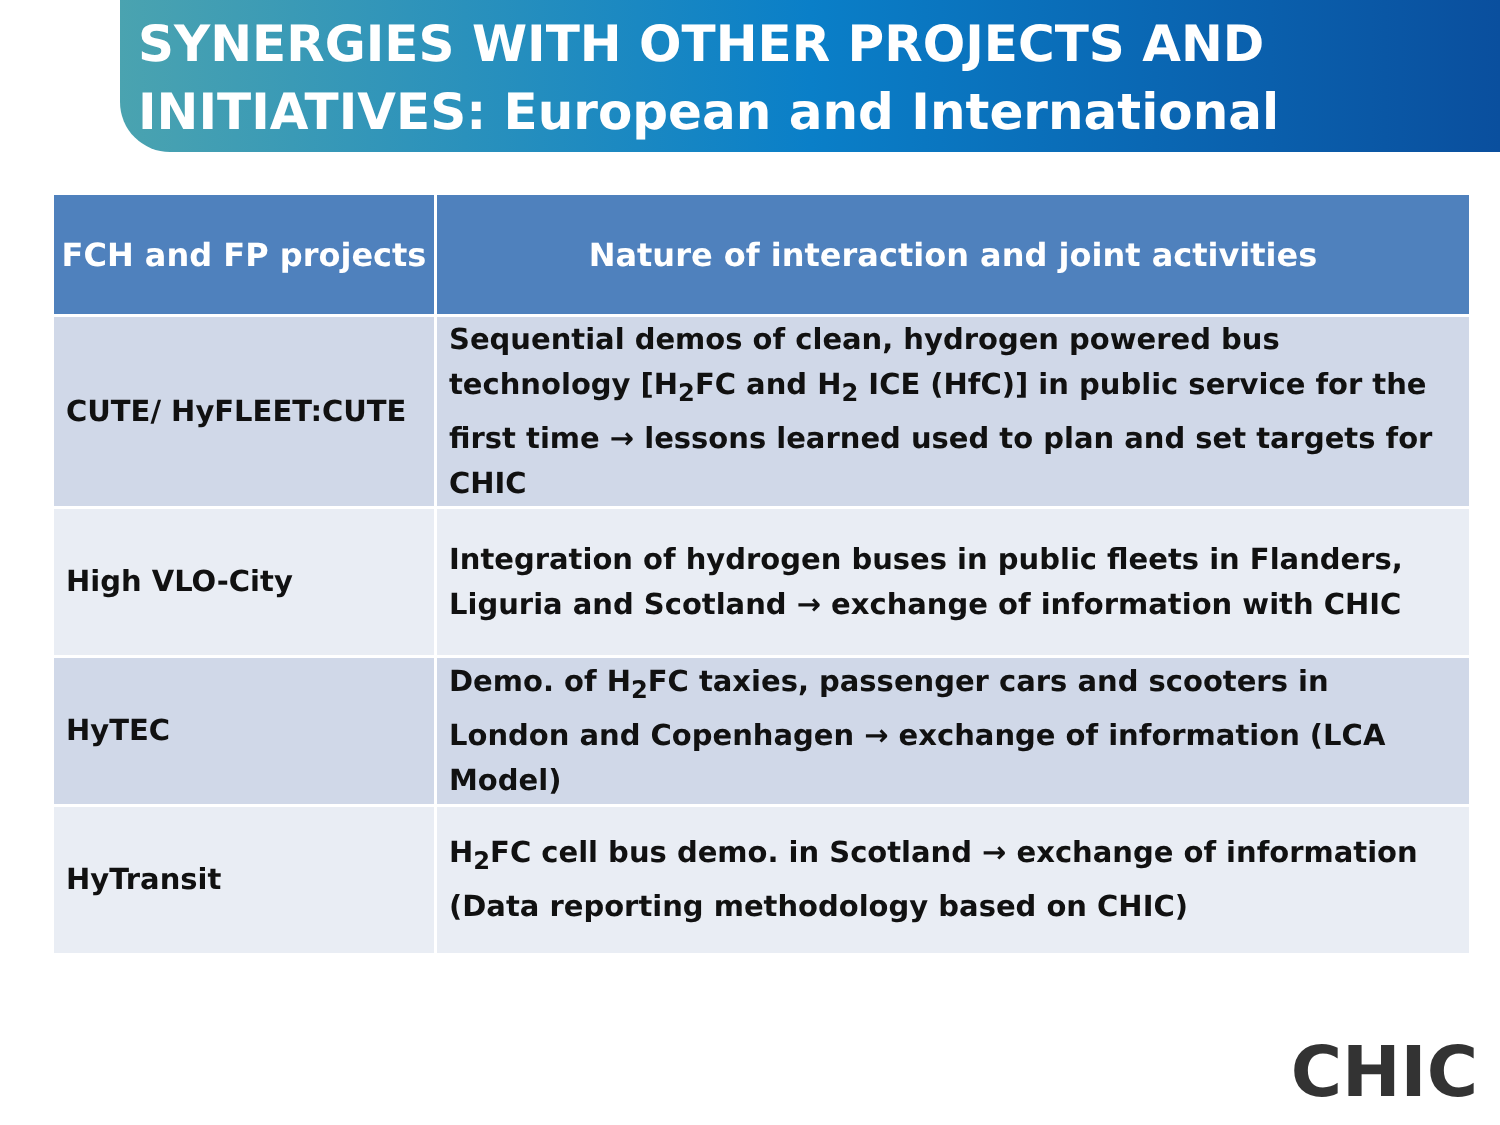SYNERGIES WITH OTHER PROJECTS AND
INITIATIVES: European and International
| FCH and FP projects | Nature of interaction and joint activities |
| --- | --- |
| CUTE/ HyFLEET:CUTE | Sequential demos of clean, hydrogen powered bus technology [H<sub>2</sub>FC and H<sub>2</sub> ICE (HfC)] in public service for the first time → lessons learned used to plan and set targets for CHIC |
| High VLO-City | Integration of hydrogen buses in public fleets in Flanders, Liguria and Scotland → exchange of information with CHIC |
| HyTEC | Demo. of H<sub>2</sub>FC taxies, passenger cars and scooters in London and Copenhagen → exchange of information (LCA Model) |
| HyTransit | H<sub>2</sub>FC cell bus demo. in Scotland → exchange of information (Data reporting methodology based on CHIC) |
CHIC